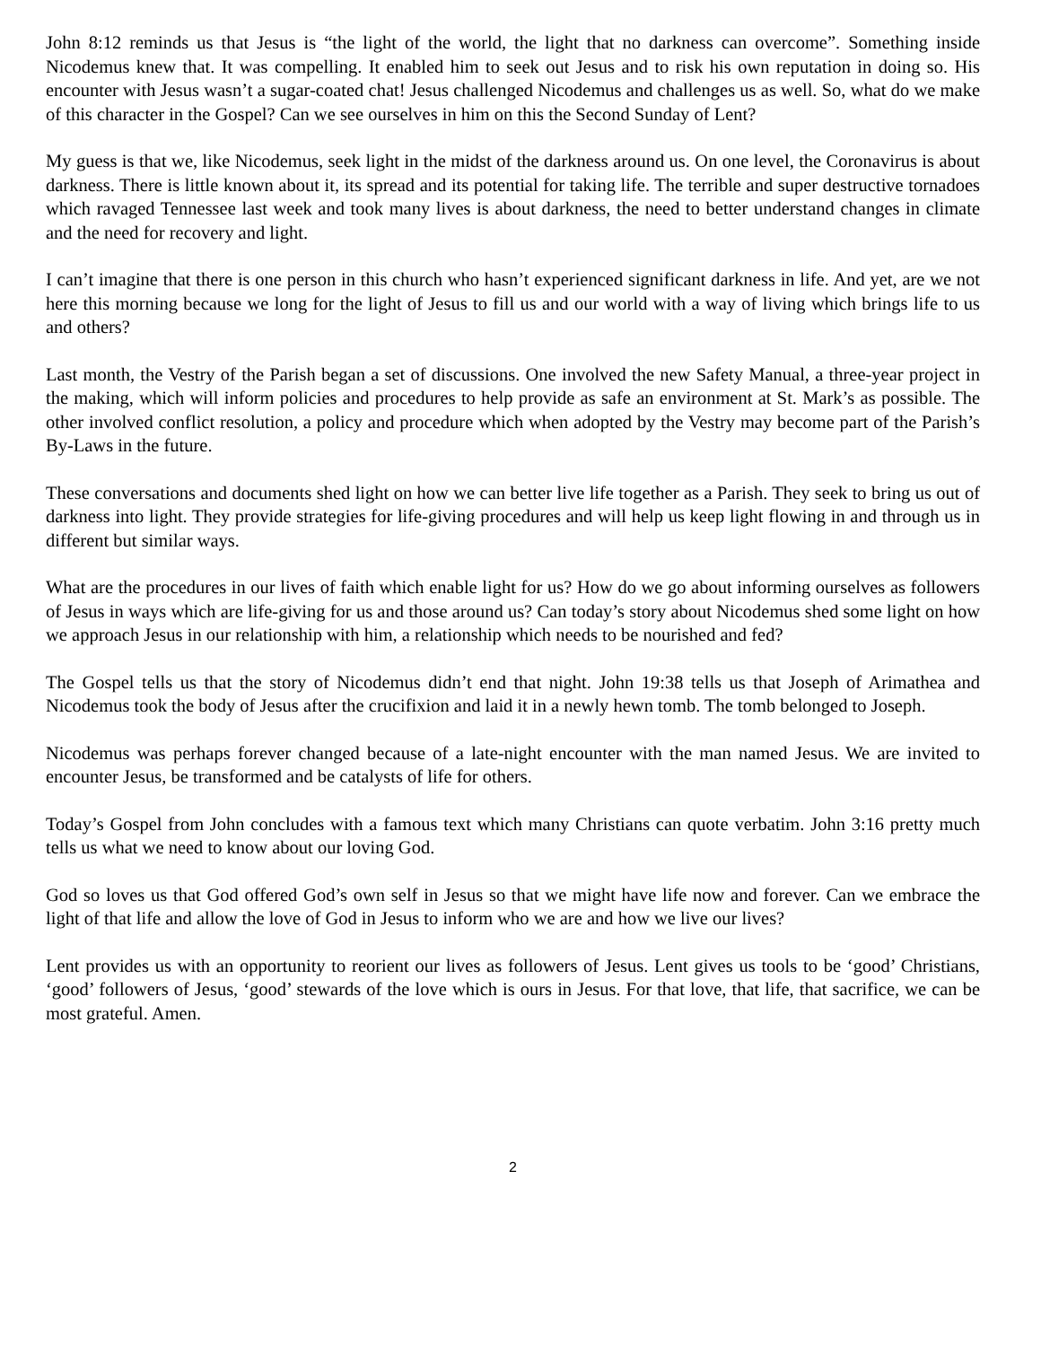John 8:12 reminds us that Jesus is “the light of the world, the light that no darkness can overcome”. Something inside Nicodemus knew that. It was compelling. It enabled him to seek out Jesus and to risk his own reputation in doing so. His encounter with Jesus wasn’t a sugar-coated chat! Jesus challenged Nicodemus and challenges us as well. So, what do we make of this character in the Gospel? Can we see ourselves in him on this the Second Sunday of Lent?
My guess is that we, like Nicodemus, seek light in the midst of the darkness around us. On one level, the Coronavirus is about darkness. There is little known about it, its spread and its potential for taking life. The terrible and super destructive tornadoes which ravaged Tennessee last week and took many lives is about darkness, the need to better understand changes in climate and the need for recovery and light.
I can’t imagine that there is one person in this church who hasn’t experienced significant darkness in life. And yet, are we not here this morning because we long for the light of Jesus to fill us and our world with a way of living which brings life to us and others?
Last month, the Vestry of the Parish began a set of discussions. One involved the new Safety Manual, a three-year project in the making, which will inform policies and procedures to help provide as safe an environment at St. Mark’s as possible. The other involved conflict resolution, a policy and procedure which when adopted by the Vestry may become part of the Parish’s By-Laws in the future.
These conversations and documents shed light on how we can better live life together as a Parish. They seek to bring us out of darkness into light. They provide strategies for life-giving procedures and will help us keep light flowing in and through us in different but similar ways.
What are the procedures in our lives of faith which enable light for us? How do we go about informing ourselves as followers of Jesus in ways which are life-giving for us and those around us? Can today’s story about Nicodemus shed some light on how we approach Jesus in our relationship with him, a relationship which needs to be nourished and fed?
The Gospel tells us that the story of Nicodemus didn’t end that night. John 19:38 tells us that Joseph of Arimathea and Nicodemus took the body of Jesus after the crucifixion and laid it in a newly hewn tomb. The tomb belonged to Joseph.
Nicodemus was perhaps forever changed because of a late-night encounter with the man named Jesus. We are invited to encounter Jesus, be transformed and be catalysts of life for others.
Today’s Gospel from John concludes with a famous text which many Christians can quote verbatim. John 3:16 pretty much tells us what we need to know about our loving God.
God so loves us that God offered God’s own self in Jesus so that we might have life now and forever. Can we embrace the light of that life and allow the love of God in Jesus to inform who we are and how we live our lives?
Lent provides us with an opportunity to reorient our lives as followers of Jesus. Lent gives us tools to be ‘good’ Christians, ‘good’ followers of Jesus, ‘good’ stewards of the love which is ours in Jesus. For that love, that life, that sacrifice, we can be most grateful. Amen.
2